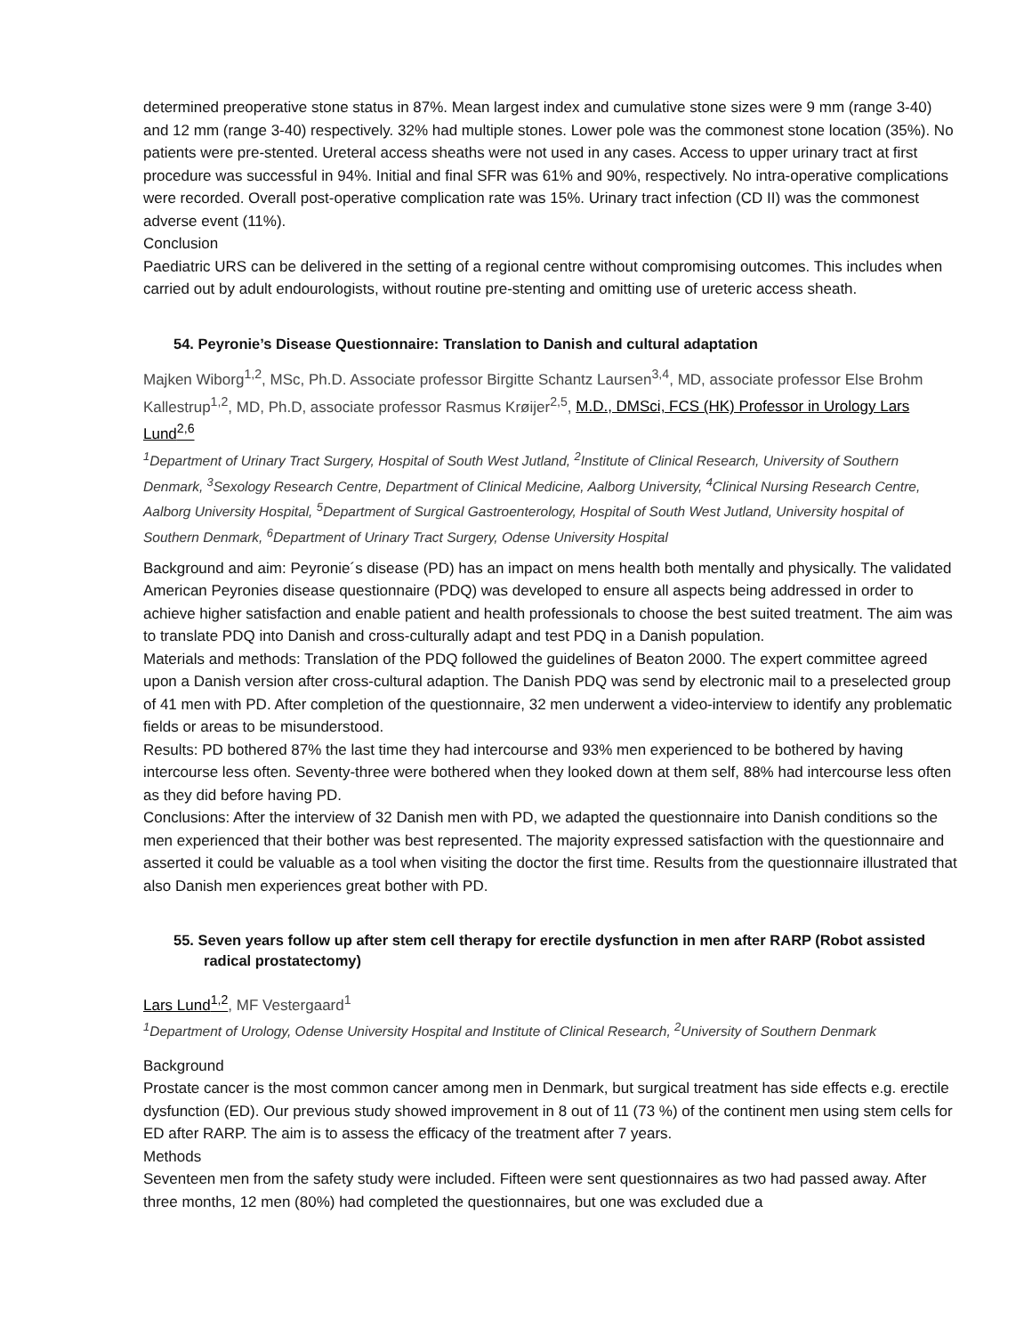determined preoperative stone status in 87%. Mean largest index and cumulative stone sizes were 9 mm (range 3-40) and 12 mm (range 3-40) respectively. 32% had multiple stones. Lower pole was the commonest stone location (35%). No patients were pre-stented. Ureteral access sheaths were not used in any cases. Access to upper urinary tract at first procedure was successful in 94%. Initial and final SFR was 61% and 90%, respectively. No intra-operative complications were recorded. Overall post-operative complication rate was 15%. Urinary tract infection (CD II) was the commonest adverse event (11%).
Conclusion
Paediatric URS can be delivered in the setting of a regional centre without compromising outcomes. This includes when carried out by adult endourologists, without routine pre-stenting and omitting use of ureteric access sheath.
54. Peyronie’s Disease Questionnaire: Translation to Danish and cultural adaptation
Majken Wiborg<sup>1,2</sup>, MSc, Ph.D. Associate professor Birgitte Schantz Laursen<sup>3,4</sup>, MD, associate professor Else Brohm Kallestrup<sup>1,2</sup>, MD, Ph.D, associate professor Rasmus Krøijer<sup>2,5</sup>, M.D., DMSci, FCS (HK) Professor in Urology Lars Lund<sup>2,6</sup>
<sup>1</sup> Department of Urinary Tract Surgery, Hospital of South West Jutland, <sup>2</sup>Institute of Clinical Research, University of Southern Denmark, <sup>3</sup>Sexology Research Centre, Department of Clinical Medicine, Aalborg University, <sup>4</sup>Clinical Nursing Research Centre, Aalborg University Hospital, <sup>5</sup>Department of Surgical Gastroenterology, Hospital of South West Jutland, University hospital of Southern Denmark, <sup>6</sup>Department of Urinary Tract Surgery, Odense University Hospital
Background and aim: Peyronie´s disease (PD) has an impact on mens health both mentally and physically. The validated American Peyronies disease questionnaire (PDQ) was developed to ensure all aspects being addressed in order to achieve higher satisfaction and enable patient and health professionals to choose the best suited treatment. The aim was to translate PDQ into Danish and cross-culturally adapt and test PDQ in a Danish population.
Materials and methods: Translation of the PDQ followed the guidelines of Beaton 2000. The expert committee agreed upon a Danish version after cross-cultural adaption. The Danish PDQ was send by electronic mail to a preselected group of 41 men with PD. After completion of the questionnaire, 32 men underwent a video-interview to identify any problematic fields or areas to be misunderstood.
Results: PD bothered 87% the last time they had intercourse and 93% men experienced to be bothered by having intercourse less often. Seventy-three were bothered when they looked down at them self, 88% had intercourse less often as they did before having PD.
Conclusions: After the interview of 32 Danish men with PD, we adapted the questionnaire into Danish conditions so the men experienced that their bother was best represented. The majority expressed satisfaction with the questionnaire and asserted it could be valuable as a tool when visiting the doctor the first time. Results from the questionnaire illustrated that also Danish men experiences great bother with PD.
55. Seven years follow up after stem cell therapy for erectile dysfunction in men after RARP (Robot assisted radical prostatectomy)
Lars Lund<sup>1,2</sup>, MF Vestergaard<sup>1</sup>
<sup>1</sup> Department of Urology, Odense University Hospital and Institute of Clinical Research, <sup>2</sup>University of Southern Denmark
Background
Prostate cancer is the most common cancer among men in Denmark, but surgical treatment has side effects e.g. erectile dysfunction (ED). Our previous study showed improvement in 8 out of 11 (73 %) of the continent men using stem cells for ED after RARP. The aim is to assess the efficacy of the treatment after 7 years.
Methods
Seventeen men from the safety study were included. Fifteen were sent questionnaires as two had passed away. After three months, 12 men (80%) had completed the questionnaires, but one was excluded due a